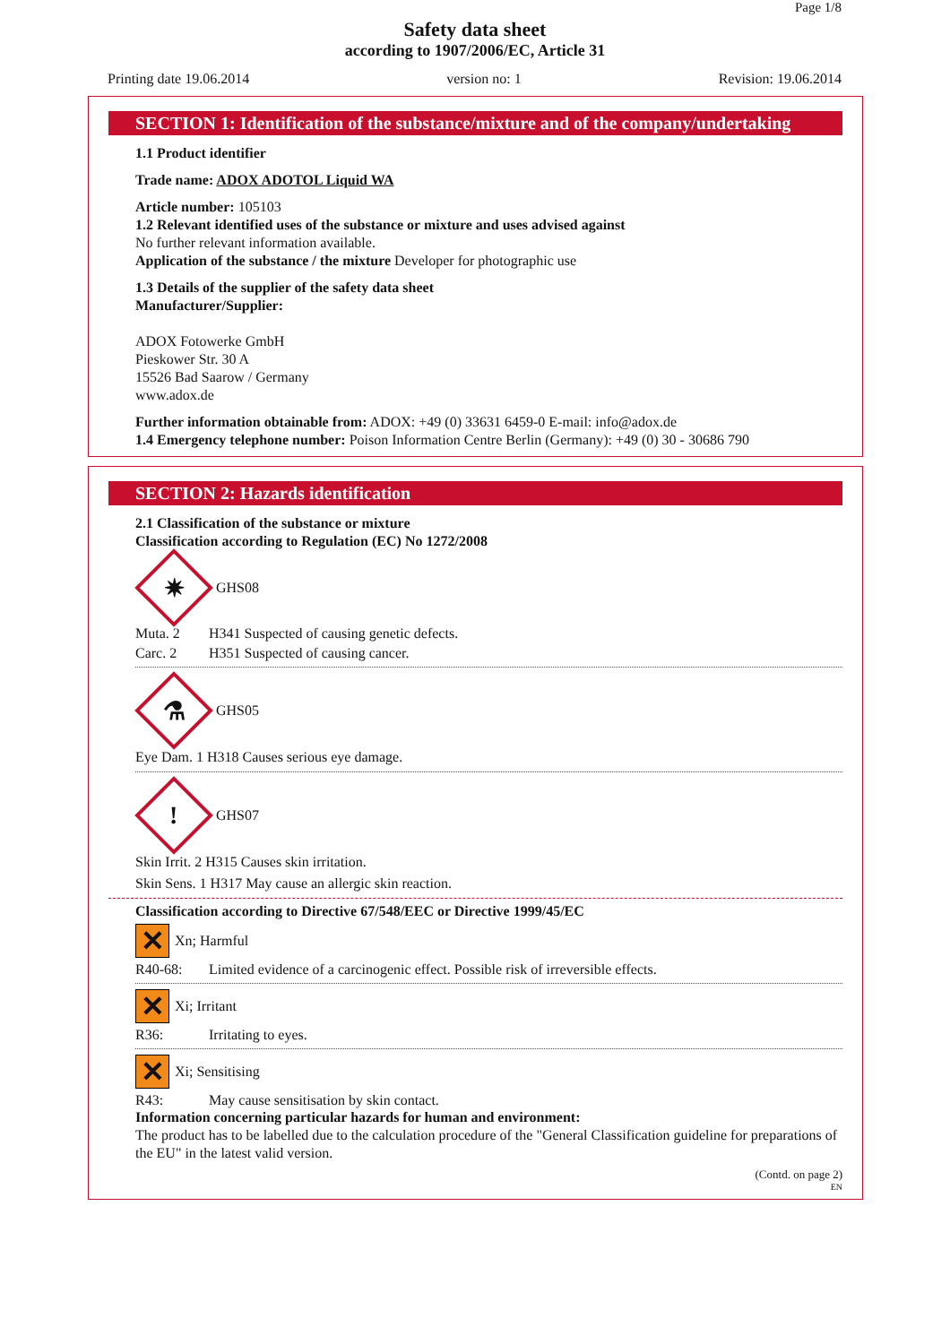Page 1/8
Safety data sheet
according to 1907/2006/EC, Article 31
Printing date 19.06.2014 version no: 1 Revision: 19.06.2014
SECTION 1: Identification of the substance/mixture and of the company/undertaking
1.1 Product identifier
Trade name: ADOX ADOTOL Liquid WA
Article number: 105103
1.2 Relevant identified uses of the substance or mixture and uses advised against
No further relevant information available.
Application of the substance / the mixture Developer for photographic use
1.3 Details of the supplier of the safety data sheet
Manufacturer/Supplier:
ADOX Fotowerke GmbH
Pieskower Str. 30 A
15526 Bad Saarow / Germany
www.adox.de
Further information obtainable from: ADOX: +49 (0) 33631 6459-0 E-mail: info@adox.de
1.4 Emergency telephone number: Poison Information Centre Berlin (Germany): +49 (0) 30 - 30686 790
SECTION 2: Hazards identification
2.1 Classification of the substance or mixture
Classification according to Regulation (EC) No 1272/2008
✷
GHS08
Muta. 2 H341 Suspected of causing genetic defects.
Carc. 2 H351 Suspected of causing cancer.
⚗
GHS05
Eye Dam. 1 H318 Causes serious eye damage.
!
GHS07
Skin Irrit. 2 H315 Causes skin irritation.
Skin Sens. 1 H317 May cause an allergic skin reaction.
Classification according to Directive 67/548/EEC or Directive 1999/45/EC
✕ Xn; Harmful
R40-68: Limited evidence of a carcinogenic effect. Possible risk of irreversible effects.
✕ Xi; Irritant
R36: Irritating to eyes.
✕ Xi; Sensitising
R43: May cause sensitisation by skin contact.
Information concerning particular hazards for human and environment:
The product has to be labelled due to the calculation procedure of the "General Classification guideline for preparations of the EU" in the latest valid version.
(Contd. on page 2)
EN